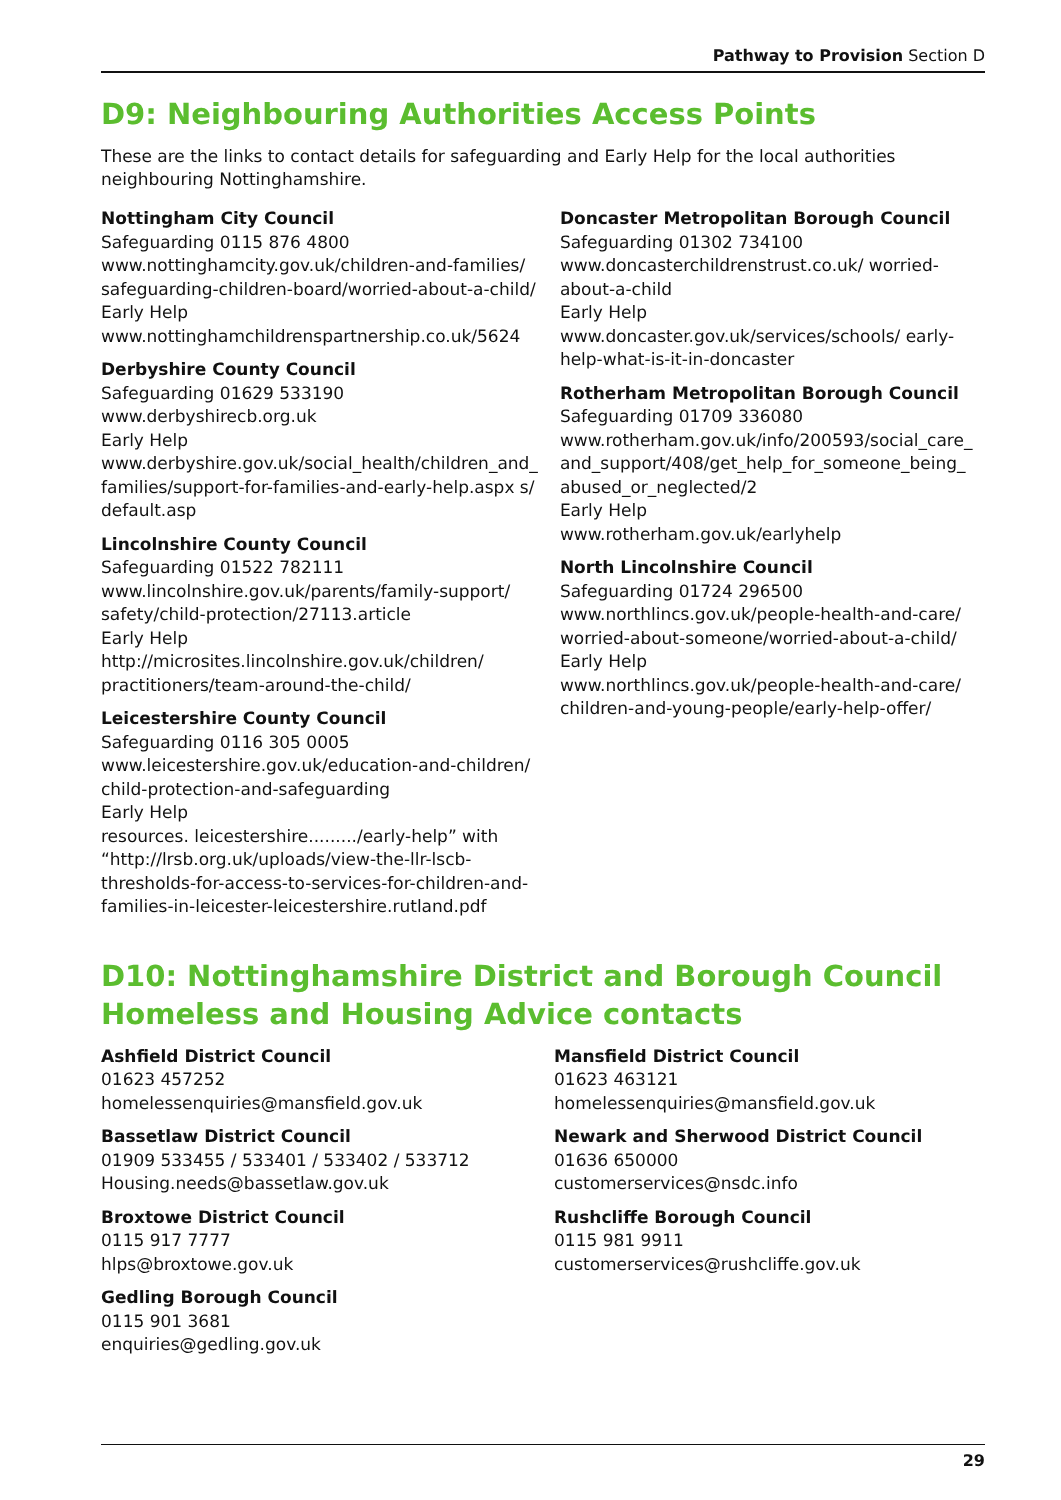Pathway to Provision Section D
D9: Neighbouring Authorities Access Points
These are the links to contact details for safeguarding and Early Help for the local authorities neighbouring Nottinghamshire.
Nottingham City Council
Safeguarding 0115 876 4800
www.nottinghamcity.gov.uk/children-and-families/ safeguarding-children-board/worried-about-a-child/
Early Help
www.nottinghamchildrenspartnership.co.uk/5624
Derbyshire County Council
Safeguarding 01629 533190
www.derbyshirecb.org.uk
Early Help
www.derbyshire.gov.uk/social_health/children_and_ families/support-for-families-and-early-help.aspx s/ default.asp
Lincolnshire County Council
Safeguarding 01522 782111
www.lincolnshire.gov.uk/parents/family-support/ safety/child-protection/27113.article
Early Help
http://microsites.lincolnshire.gov.uk/children/ practitioners/team-around-the-child/
Leicestershire County Council
Safeguarding 0116 305 0005
www.leicestershire.gov.uk/education-and-children/ child-protection-and-safeguarding
Early Help
resources. leicestershire........./early-help” with “http://lrsb.org.uk/uploads/view-the-llr-lscb-thresholds-for-access-to-services-for-children-and-families-in-leicester-leicestershire.rutland.pdf
Doncaster Metropolitan Borough Council
Safeguarding 01302 734100
www.doncasterchildrenstrust.co.uk/ worried-about-a-child
Early Help
www.doncaster.gov.uk/services/schools/ early-help-what-is-it-in-doncaster
Rotherham Metropolitan Borough Council
Safeguarding 01709 336080
www.rotherham.gov.uk/info/200593/social_care_ and_support/408/get_help_for_someone_being_ abused_or_neglected/2
Early Help
www.rotherham.gov.uk/earlyhelp
North Lincolnshire Council
Safeguarding 01724 296500
www.northlincs.gov.uk/people-health-and-care/ worried-about-someone/worried-about-a-child/
Early Help
www.northlincs.gov.uk/people-health-and-care/ children-and-young-people/early-help-offer/
D10: Nottinghamshire District and Borough Council Homeless and Housing Advice contacts
Ashfield District Council
01623 457252
homelessenquiries@mansfield.gov.uk
Bassetlaw District Council
01909 533455 / 533401 / 533402 / 533712
Housing.needs@bassetlaw.gov.uk
Broxtowe District Council
0115 917 7777
hlps@broxtowe.gov.uk
Gedling Borough Council
0115 901 3681
enquiries@gedling.gov.uk
Mansfield District Council
01623 463121
homelessenquiries@mansfield.gov.uk
Newark and Sherwood District Council
01636 650000
customerservices@nsdc.info
Rushcliffe Borough Council
0115 981 9911
customerservices@rushcliffe.gov.uk
29